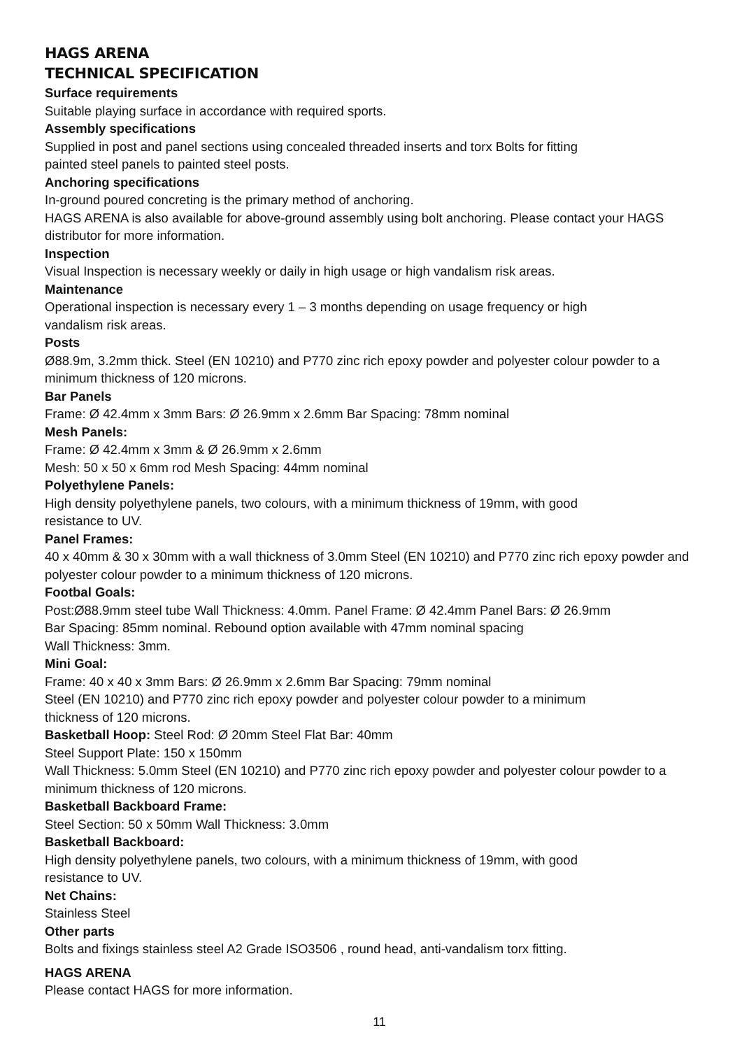HAGS ARENA
TECHNICAL SPECIFICATION
Surface requirements
Suitable playing surface in accordance with required sports.
Assembly specifications
Supplied in post and panel sections using concealed threaded inserts and torx Bolts for fitting
painted steel panels to painted steel posts.
Anchoring specifications
In-ground poured concreting is the primary method of anchoring.
HAGS ARENA is also available for above-ground assembly using bolt anchoring. Please contact your HAGS distributor for more information.
Inspection
Visual Inspection is necessary weekly or daily in high usage or high vandalism risk areas.
Maintenance
Operational inspection is necessary every 1 – 3 months depending on usage frequency or high
vandalism risk areas.
Posts
Ø88.9m, 3.2mm thick. Steel (EN 10210) and P770 zinc rich epoxy powder and polyester colour powder to a minimum thickness of 120 microns.
Bar Panels
Frame: Ø 42.4mm x 3mm Bars: Ø 26.9mm x 2.6mm Bar Spacing: 78mm nominal
Mesh Panels:
Frame: Ø 42.4mm x 3mm & Ø 26.9mm x 2.6mm
Mesh: 50 x 50 x 6mm rod Mesh Spacing: 44mm nominal
Polyethylene Panels:
High density polyethylene panels, two colours, with a minimum thickness of 19mm, with good
resistance to UV.
Panel Frames:
40 x 40mm & 30 x 30mm with a wall thickness of 3.0mm Steel (EN 10210) and P770 zinc rich epoxy powder and polyester colour powder to a minimum thickness of 120 microns.
Footbal Goals:
Post:Ø88.9mm steel tube Wall Thickness: 4.0mm. Panel Frame: Ø 42.4mm Panel Bars: Ø 26.9mm
Bar Spacing: 85mm nominal. Rebound option available with 47mm nominal spacing
Wall Thickness: 3mm.
Mini Goal:
Frame: 40 x 40 x 3mm Bars: Ø 26.9mm x 2.6mm Bar Spacing: 79mm nominal
Steel (EN 10210) and P770 zinc rich epoxy powder and polyester colour powder to a minimum
thickness of 120 microns.
Basketball Hoop: Steel Rod: Ø 20mm Steel Flat Bar: 40mm
Steel Support Plate: 150 x 150mm
Wall Thickness: 5.0mm Steel (EN 10210) and P770 zinc rich epoxy powder and polyester colour powder to a minimum thickness of 120 microns.
Basketball Backboard Frame:
Steel Section: 50 x 50mm Wall Thickness: 3.0mm
Basketball Backboard:
High density polyethylene panels, two colours, with a minimum thickness of 19mm, with good
resistance to UV.
Net Chains:
Stainless Steel
Other parts
Bolts and fixings stainless steel A2 Grade ISO3506 , round head, anti-vandalism torx fitting.
HAGS ARENA
Please contact HAGS for more information.
11